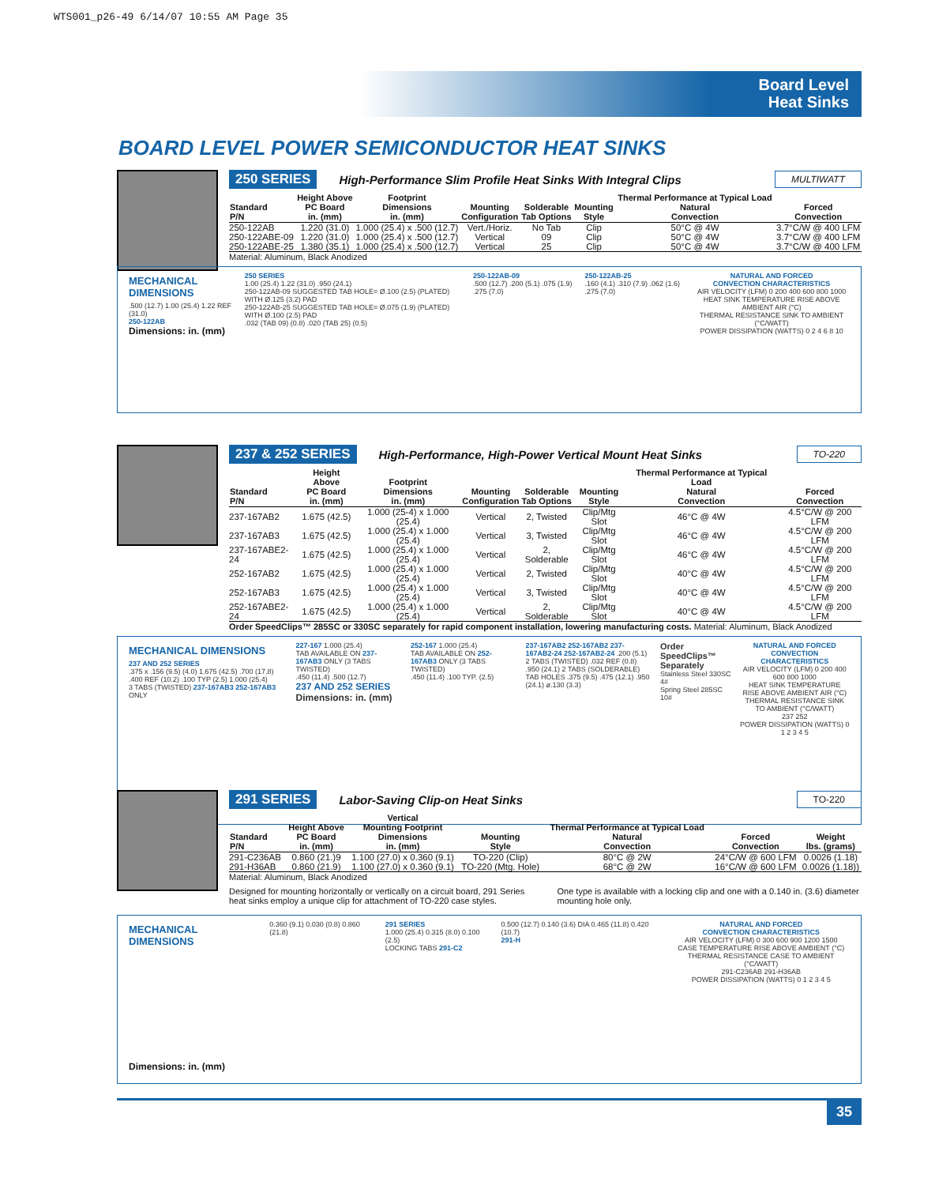WTS001_p26-49 6/14/07 10:55 AM Page 35
Board Level
Heat Sinks
BOARD LEVEL POWER SEMICONDUCTOR HEAT SINKS
250 SERIES High-Performance Slim Profile Heat Sinks With Integral Clips MULTIWATT
| Standard P/N | Height Above PC Board in. (mm) | Footprint Dimensions in. (mm) | Mounting Configuration | Solderable Tab Options | Mounting Style | Thermal Performance at Typical Load Natural Convection | Forced Convection |
| --- | --- | --- | --- | --- | --- | --- | --- |
| 250-122AB | 1.220 (31.0) | 1.000 (25.4) x .500 (12.7) | Vert./Horiz. | No Tab | Clip | 50°C @ 4W | 3.7°C/W @ 400 LFM |
| 250-122ABE-09 | 1.220 (31.0) | 1.000 (25.4) x .500 (12.7) | Vertical | 09 | Clip | 50°C @ 4W | 3.7°C/W @ 400 LFM |
| 250-122ABE-25 | 1.380 (35.1) | 1.000 (25.4) x .500 (12.7) | Vertical | 25 | Clip | 50°C @ 4W | 3.7°C/W @ 400 LFM |
Material: Aluminum, Black Anodized
MECHANICAL DIMENSIONS
.500 (12.7) 1.00 (25.4) 1.22 REF (31.0)
250-122AB
Dimensions: in. (mm)
250 SERIES
1.00 (25.4) 1.22 (31.0) .950 (24.1)
250-122AB-09 SUGGESTED TAB HOLE= Ø.100 (2.5) (PLATED) WITH Ø.125 (3.2) PAD
250-122AB-25 SUGGESTED TAB HOLE= Ø.075 (1.9) (PLATED) WITH Ø.100 (2.5) PAD
.032 (TAB 09) (0.8) .020 (TAB 25) (0.5)
250-122AB-09
.500 (12.7) .200 (5.1) .075 (1.9) .275 (7.0)
250-122AB-25
.160 (4.1) .310 (7.9) .062 (1.6) .275 (7.0)
NATURAL AND FORCED
CONVECTION CHARACTERISTICS
AIR VELOCITY (LFM) 0 200 400 600 800 1000
HEAT SINK TEMPERATURE RISE ABOVE AMBIENT AIR (°C)
THERMAL RESISTANCE SINK TO AMBIENT (°C/WATT)
POWER DISSIPATION (WATTS) 0 2 4 6 8 10
237 & 252 SERIES High-Performance, High-Power Vertical Mount Heat Sinks TO-220
| Standard P/N | Height Above PC Board in. (mm) | Footprint Dimensions in. (mm) | Mounting Configuration | Solderable Tab Options | Mounting Style | Thermal Performance at Typical Load Natural Convection | Forced Convection |
| --- | --- | --- | --- | --- | --- | --- | --- |
| 237-167AB2 | 1.675 (42.5) | 1.000 (25-4) x 1.000 (25.4) | Vertical | 2, Twisted | Clip/Mtg Slot | 46°C @ 4W | 4.5°C/W @ 200 LFM |
| 237-167AB3 | 1.675 (42.5) | 1.000 (25.4) x 1.000 (25.4) | Vertical | 3, Twisted | Clip/Mtg Slot | 46°C @ 4W | 4.5°C/W @ 200 LFM |
| 237-167ABE2-24 | 1.675 (42.5) | 1.000 (25.4) x 1.000 (25.4) | Vertical | 2, Solderable | Clip/Mtg Slot | 46°C @ 4W | 4.5°C/W @ 200 LFM |
| 252-167AB2 | 1.675 (42.5) | 1.000 (25.4) x 1.000 (25.4) | Vertical | 2, Twisted | Clip/Mtg Slot | 40°C @ 4W | 4.5°C/W @ 200 LFM |
| 252-167AB3 | 1.675 (42.5) | 1.000 (25.4) x 1.000 (25.4) | Vertical | 3, Twisted | Clip/Mtg Slot | 40°C @ 4W | 4.5°C/W @ 200 LFM |
| 252-167ABE2-24 | 1.675 (42.5) | 1.000 (25.4) x 1.000 (25.4) | Vertical | 2, Solderable | Clip/Mtg Slot | 40°C @ 4W | 4.5°C/W @ 200 LFM |
Order SpeedClips™ 285SC or 330SC separately for rapid component installation, lowering manufacturing costs. Material: Aluminum, Black Anodized
MECHANICAL DIMENSIONS
237 AND 252 SERIES
.375 x .156 (9.5) (4.0) 1.675 (42.5) .700 (17.8) .400 REF (10.2) .100 TYP (2.5) 1.000 (25.4)
3 TABS (TWISTED) 237-167AB3 252-167AB3 ONLY
227-167 1.000 (25.4)
TAB AVAILABLE ON 237-167AB3 ONLY (3 TABS TWISTED)
.450 (11.4) .500 (12.7)
237 AND 252 SERIES
Dimensions: in. (mm)
252-167 1.000 (25.4)
TAB AVAILABLE ON 252-167AB3 ONLY (3 TABS TWISTED)
.450 (11.4) .100 TYP. (2.5)
237-167AB2 252-167AB2 237-167AB2-24 252-167AB2-24 .200 (5.1)
2 TABS (TWISTED) .032 REF (0.8) .950 (24.1) 2 TABS (SOLDERABLE)
TAB HOLES .375 (9.5) .475 (12.1) .950 (24.1) ø.130 (3.3)
Order SpeedClips™ Separately
Stainless Steel 330SC 4#
Spring Steel 285SC 10#
NATURAL AND FORCED
CONVECTION CHARACTERISTICS
AIR VELOCITY (LFM) 0 200 400 600 800 1000
HEAT SINK TEMPERATURE RISE ABOVE AMBIENT AIR (°C)
THERMAL RESISTANCE SINK TO AMBIENT (°C/WATT)
237 252
POWER DISSIPATION (WATTS) 0 1 2 3 4 5
291 SERIES Labor-Saving Clip-on Heat Sinks TO-220
| Standard P/N | Height Above PC Board in. (mm) | Vertical Mounting Footprint Dimensions in. (mm) | Mounting Style | Thermal Performance at Typical Load Natural Convection | Forced Convection | Weight lbs. (grams) |
| --- | --- | --- | --- | --- | --- | --- |
| 291-C236AB | 0.860 (21.)9 | 1.100 (27.0) x 0.360 (9.1) | TO-220 (Clip) | 80°C @ 2W | 24°C/W @ 600 LFM | 0.0026 (1.18) |
| 291-H36AB | 0.860 (21.9) | 1.100 (27.0) x 0.360 (9.1) | TO-220 (Mtg. Hole) | 68°C @ 2W | 16°C/W @ 600 LFM | 0.0026 (1.18)) |
Material: Aluminum, Black Anodized
Designed for mounting horizontally or vertically on a circuit board, 291 Series heat sinks employ a unique clip for attachment of TO-220 case styles.
One type is available with a locking clip and one with a 0.140 in. (3.6) diameter mounting hole only.
MECHANICAL DIMENSIONS
Dimensions: in. (mm)
0.360 (9.1) 0.030 (0.8) 0.860 (21.8)
291 SERIES
1.000 (25.4) 0.315 (8.0) 0.100 (2.5)
LOCKING TABS 291-C2
0.500 (12.7) 0.140 (3.6) DIA 0.465 (11.8) 0.420 (10.7)
291-H
NATURAL AND FORCED
CONVECTION CHARACTERISTICS
AIR VELOCITY (LFM) 0 300 600 900 1200 1500
CASE TEMPERATURE RISE ABOVE AMBIENT (°C)
THERMAL RESISTANCE CASE TO AMBIENT (°C/WATT)
291-C236AB 291-H36AB
POWER DISSIPATION (WATTS) 0 1 2 3 4 5
35